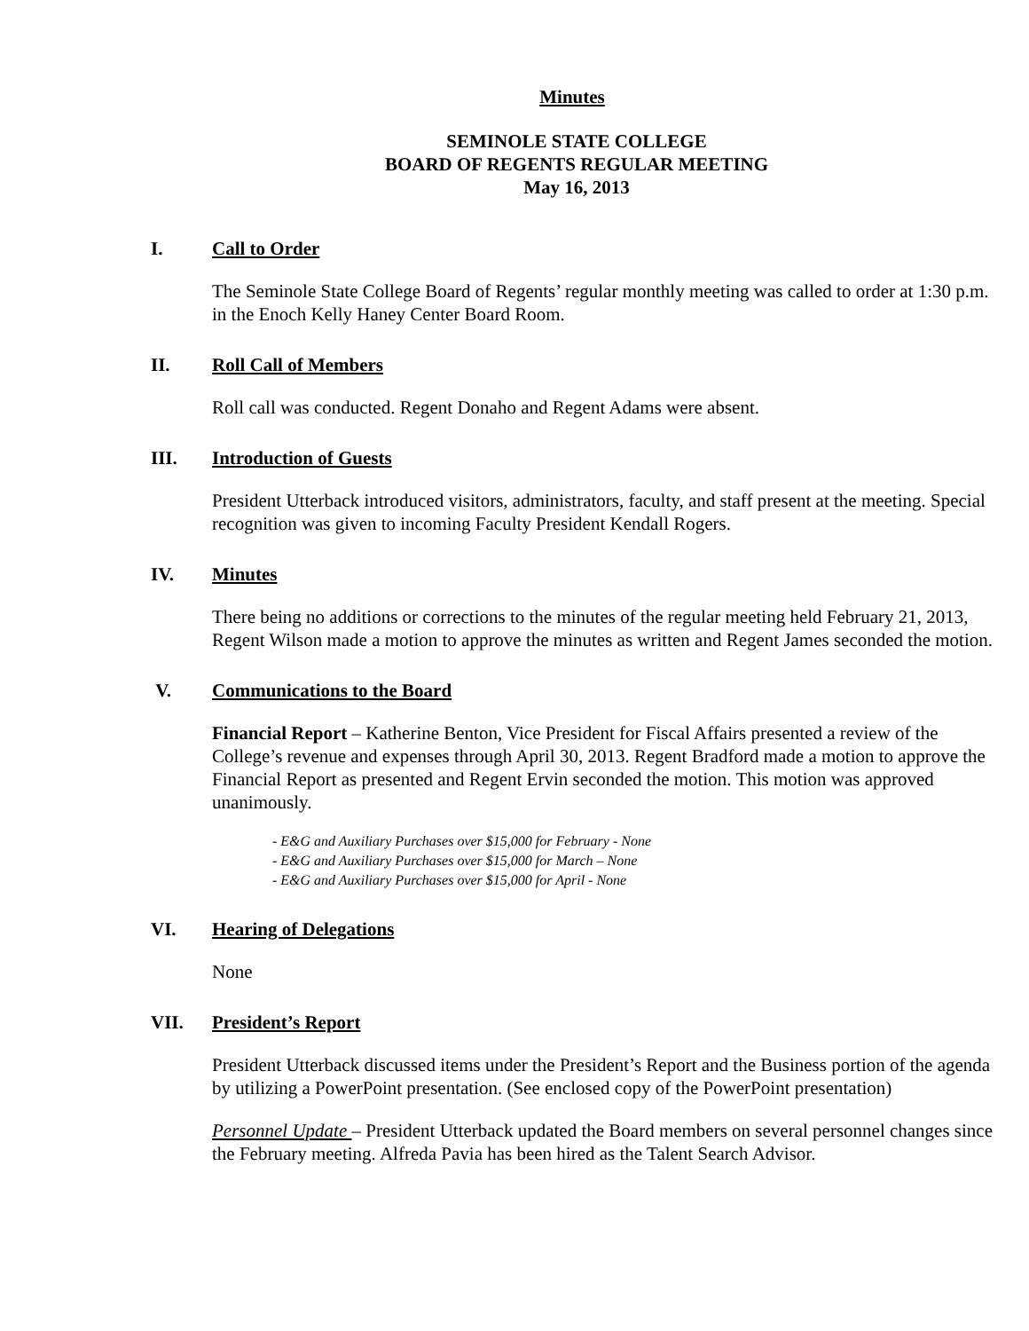Minutes
SEMINOLE STATE COLLEGE
BOARD OF REGENTS REGULAR MEETING
May 16, 2013
I. Call to Order
The Seminole State College Board of Regents’ regular monthly meeting was called to order at 1:30 p.m. in the Enoch Kelly Haney Center Board Room.
II. Roll Call of Members
Roll call was conducted. Regent Donaho and Regent Adams were absent.
III. Introduction of Guests
President Utterback introduced visitors, administrators, faculty, and staff present at the meeting. Special recognition was given to incoming Faculty President Kendall Rogers.
IV. Minutes
There being no additions or corrections to the minutes of the regular meeting held February 21, 2013, Regent Wilson made a motion to approve the minutes as written and Regent James seconded the motion.
V. Communications to the Board
Financial Report – Katherine Benton, Vice President for Fiscal Affairs presented a review of the College’s revenue and expenses through April 30, 2013. Regent Bradford made a motion to approve the Financial Report as presented and Regent Ervin seconded the motion. This motion was approved unanimously.
- E&G and Auxiliary Purchases over $15,000 for February - None
- E&G and Auxiliary Purchases over $15,000 for March – None
- E&G and Auxiliary Purchases over $15,000 for April - None
VI. Hearing of Delegations
None
VII. President’s Report
President Utterback discussed items under the President’s Report and the Business portion of the agenda by utilizing a PowerPoint presentation. (See enclosed copy of the PowerPoint presentation)
Personnel Update – President Utterback updated the Board members on several personnel changes since the February meeting. Alfreda Pavia has been hired as the Talent Search Advisor.